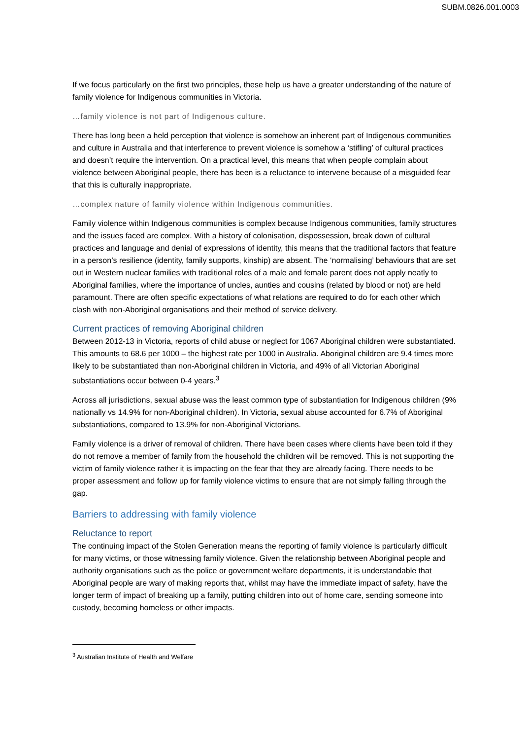SUBM.0826.001.0003
If we focus particularly on the first two principles, these help us have a greater understanding of the nature of family violence for Indigenous communities in Victoria.
…family violence is not part of Indigenous culture.
There has long been a held perception that violence is somehow an inherent part of Indigenous communities and culture in Australia and that interference to prevent violence is somehow a ‘stifling’ of cultural practices and doesn’t require the intervention. On a practical level, this means that when people complain about violence between Aboriginal people, there has been is a reluctance to intervene because of a misguided fear that this is culturally inappropriate.
…complex nature of family violence within Indigenous communities.
Family violence within Indigenous communities is complex because Indigenous communities, family structures and the issues faced are complex. With a history of colonisation, dispossession, break down of cultural practices and language and denial of expressions of identity, this means that the traditional factors that feature in a person’s resilience (identity, family supports, kinship) are absent. The ‘normalising’ behaviours that are set out in Western nuclear families with traditional roles of a male and female parent does not apply neatly to Aboriginal families, where the importance of uncles, aunties and cousins (related by blood or not) are held paramount. There are often specific expectations of what relations are required to do for each other which clash with non-Aboriginal organisations and their method of service delivery.
Current practices of removing Aboriginal children
Between 2012-13 in Victoria, reports of child abuse or neglect for 1067 Aboriginal children were substantiated. This amounts to 68.6 per 1000 – the highest rate per 1000 in Australia. Aboriginal children are 9.4 times more likely to be substantiated than non-Aboriginal children in Victoria, and 49% of all Victorian Aboriginal substantiations occur between 0-4 years.<sup>3</sup>
Across all jurisdictions, sexual abuse was the least common type of substantiation for Indigenous children (9% nationally vs 14.9% for non-Aboriginal children). In Victoria, sexual abuse accounted for 6.7% of Aboriginal substantiations, compared to 13.9% for non-Aboriginal Victorians.
Family violence is a driver of removal of children. There have been cases where clients have been told if they do not remove a member of family from the household the children will be removed. This is not supporting the victim of family violence rather it is impacting on the fear that they are already facing. There needs to be proper assessment and follow up for family violence victims to ensure that are not simply falling through the gap.
Barriers to addressing with family violence
Reluctance to report
The continuing impact of the Stolen Generation means the reporting of family violence is particularly difficult for many victims, or those witnessing family violence. Given the relationship between Aboriginal people and authority organisations such as the police or government welfare departments, it is understandable that Aboriginal people are wary of making reports that, whilst may have the immediate impact of safety, have the longer term of impact of breaking up a family, putting children into out of home care, sending someone into custody, becoming homeless or other impacts.
<sup>3</sup> Australian Institute of Health and Welfare